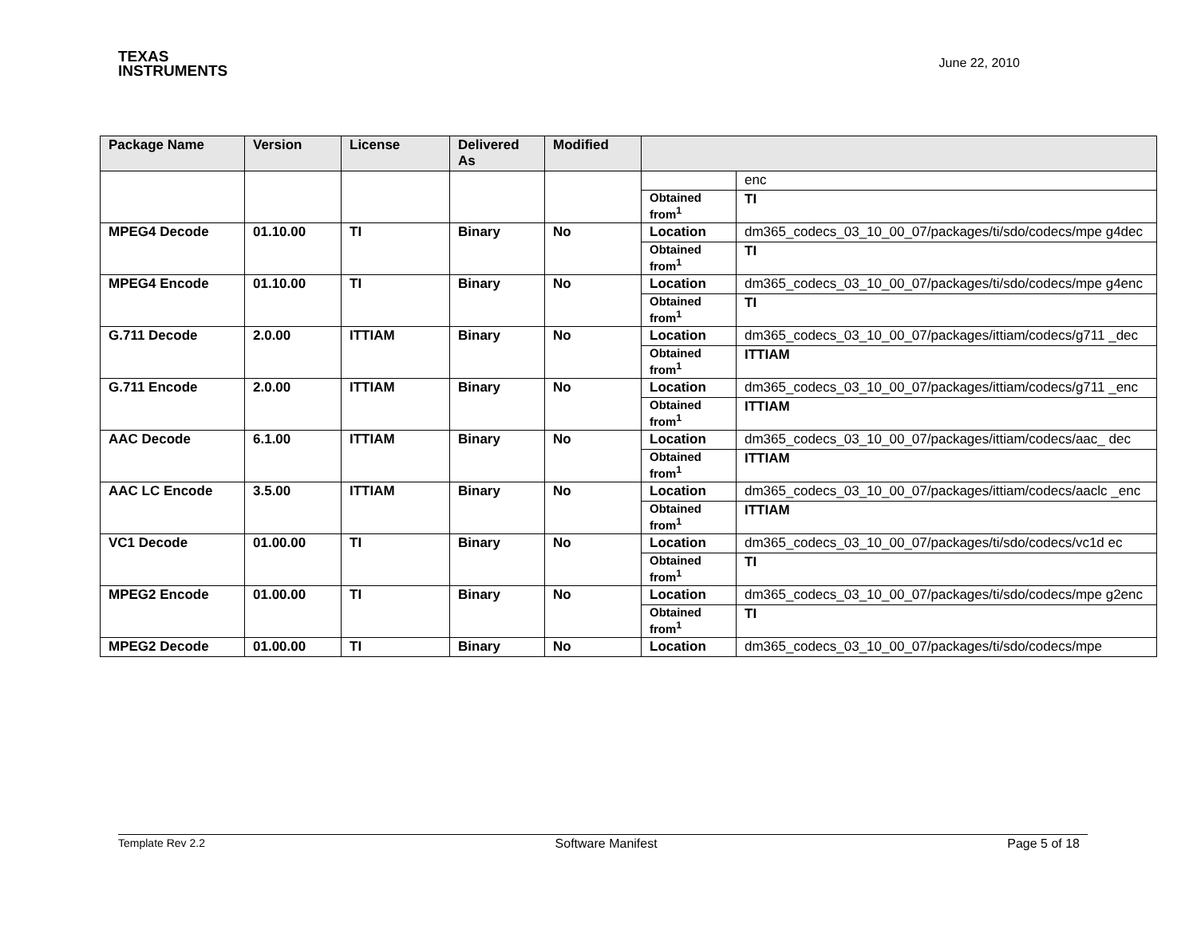TEXAS
INSTRUMENTS
June 22, 2010
| Package Name | Version | License | Delivered As | Modified | | |
| --- | --- | --- | --- | --- | --- | --- |
| | | | | | | enc |
| | | | | | Obtained from<sup>1</sup> | TI |
| MPEG4 Decode | 01.10.00 | TI | Binary | No | Location | dm365_codecs_03_10_00_07/packages/ti/sdo/codecs/mpe g4dec |
| | | | | | Obtained from<sup>1</sup> | TI |
| MPEG4 Encode | 01.10.00 | TI | Binary | No | Location | dm365_codecs_03_10_00_07/packages/ti/sdo/codecs/mpe g4enc |
| | | | | | Obtained from<sup>1</sup> | TI |
| G.711 Decode | 2.0.00 | ITTIAM | Binary | No | Location | dm365_codecs_03_10_00_07/packages/ittiam/codecs/g711 _dec |
| | | | | | Obtained from<sup>1</sup> | ITTIAM |
| G.711 Encode | 2.0.00 | ITTIAM | Binary | No | Location | dm365_codecs_03_10_00_07/packages/ittiam/codecs/g711 _enc |
| | | | | | Obtained from<sup>1</sup> | ITTIAM |
| AAC Decode | 6.1.00 | ITTIAM | Binary | No | Location | dm365_codecs_03_10_00_07/packages/ittiam/codecs/aac_ dec |
| | | | | | Obtained from<sup>1</sup> | ITTIAM |
| AAC LC Encode | 3.5.00 | ITTIAM | Binary | No | Location | dm365_codecs_03_10_00_07/packages/ittiam/codecs/aaclc _enc |
| | | | | | Obtained from<sup>1</sup> | ITTIAM |
| VC1 Decode | 01.00.00 | TI | Binary | No | Location | dm365_codecs_03_10_00_07/packages/ti/sdo/codecs/vc1d ec |
| | | | | | Obtained from<sup>1</sup> | TI |
| MPEG2 Encode | 01.00.00 | TI | Binary | No | Location | dm365_codecs_03_10_00_07/packages/ti/sdo/codecs/mpe g2enc |
| | | | | | Obtained from<sup>1</sup> | TI |
| MPEG2 Decode | 01.00.00 | TI | Binary | No | Location | dm365_codecs_03_10_00_07/packages/ti/sdo/codecs/mpe |
Template Rev 2.2 Software Manifest Page 5 of 18